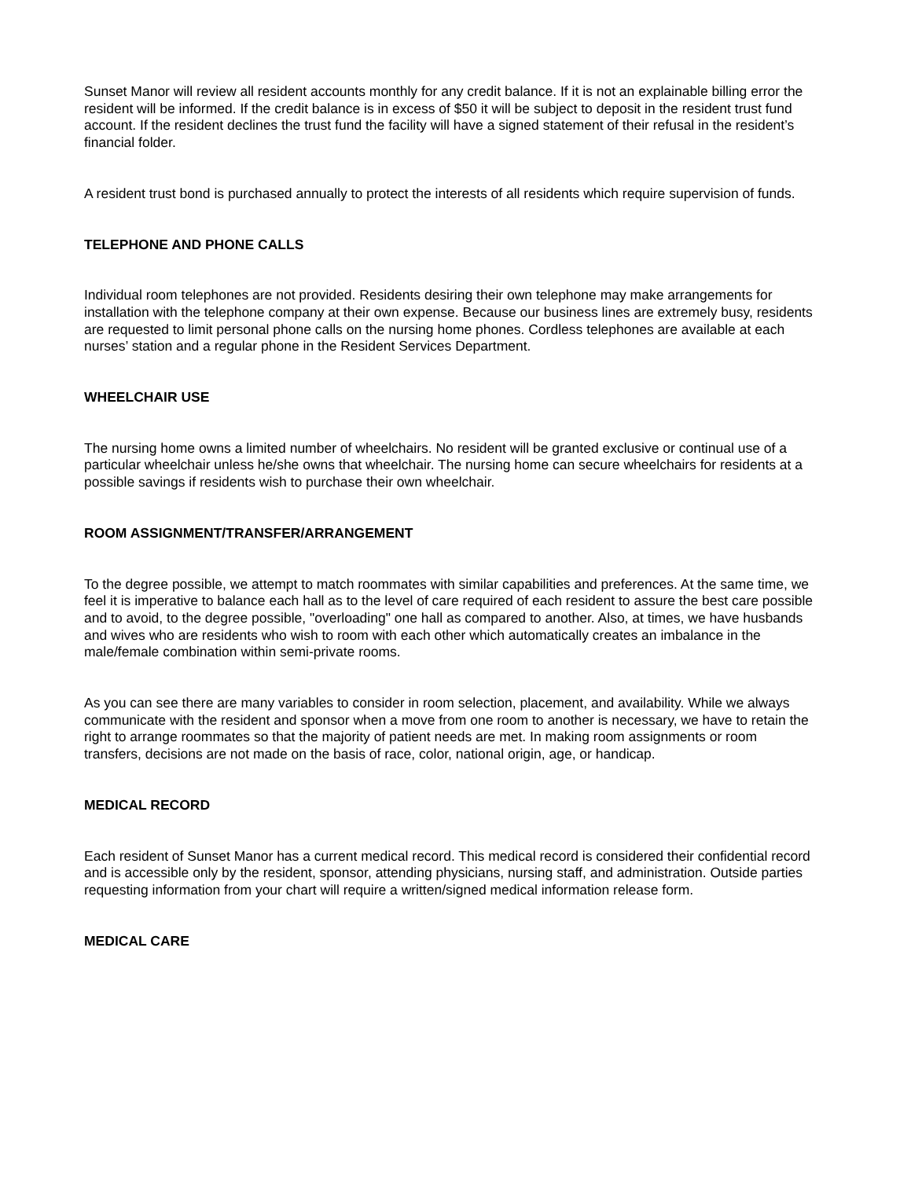Sunset Manor will review all resident accounts monthly for any credit balance. If it is not an explainable billing error the resident will be informed. If the credit balance is in excess of $50 it will be subject to deposit in the resident trust fund account. If the resident declines the trust fund the facility will have a signed statement of their refusal in the resident’s financial folder.
A resident trust bond is purchased annually to protect the interests of all residents which require supervision of funds.
TELEPHONE AND PHONE CALLS
Individual room telephones are not provided. Residents desiring their own telephone may make arrangements for installation with the telephone company at their own expense. Because our business lines are extremely busy, residents are requested to limit personal phone calls on the nursing home phones. Cordless telephones are available at each nurses’ station and a regular phone in the Resident Services Department.
WHEELCHAIR USE
The nursing home owns a limited number of wheelchairs. No resident will be granted exclusive or continual use of a particular wheelchair unless he/she owns that wheelchair. The nursing home can secure wheelchairs for residents at a possible savings if residents wish to purchase their own wheelchair.
ROOM ASSIGNMENT/TRANSFER/ARRANGEMENT
To the degree possible, we attempt to match roommates with similar capabilities and preferences. At the same time, we feel it is imperative to balance each hall as to the level of care required of each resident to assure the best care possible and to avoid, to the degree possible, "overloading" one hall as compared to another. Also, at times, we have husbands and wives who are residents who wish to room with each other which automatically creates an imbalance in the male/female combination within semi-private rooms.
As you can see there are many variables to consider in room selection, placement, and availability. While we always communicate with the resident and sponsor when a move from one room to another is necessary, we have to retain the right to arrange roommates so that the majority of patient needs are met. In making room assignments or room transfers, decisions are not made on the basis of race, color, national origin, age, or handicap.
MEDICAL RECORD
Each resident of Sunset Manor has a current medical record. This medical record is considered their confidential record and is accessible only by the resident, sponsor, attending physicians, nursing staff, and administration. Outside parties requesting information from your chart will require a written/signed medical information release form.
MEDICAL CARE